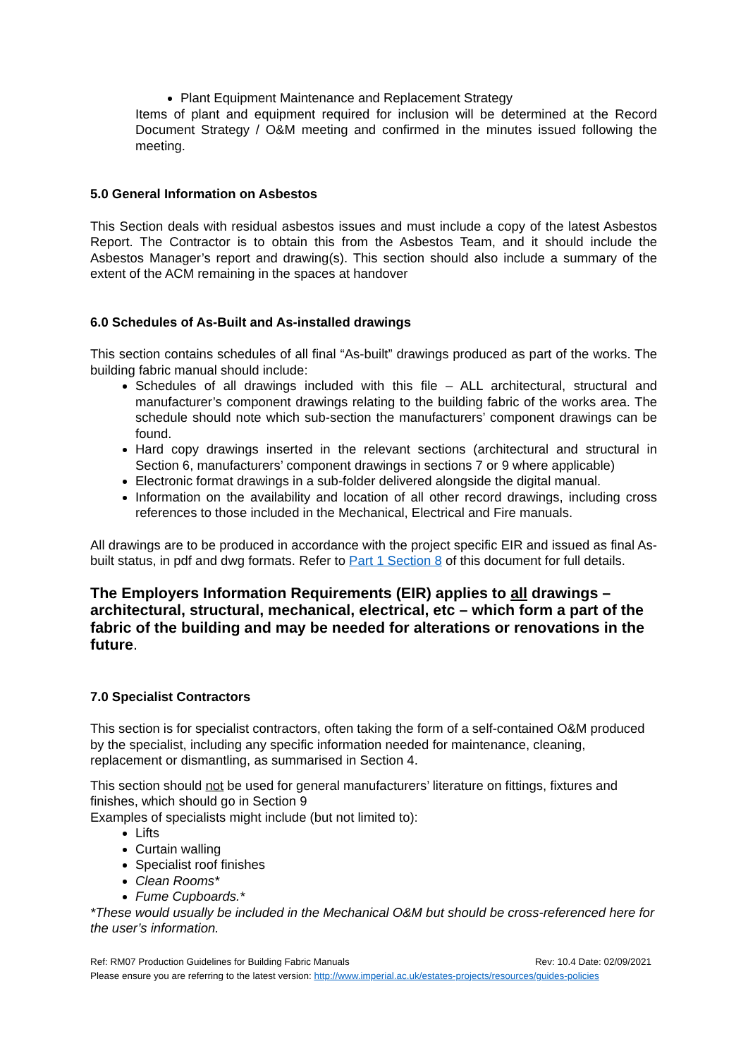Plant Equipment Maintenance and Replacement Strategy
Items of plant and equipment required for inclusion will be determined at the Record Document Strategy / O&M meeting and confirmed in the minutes issued following the meeting.
5.0 General Information on Asbestos
This Section deals with residual asbestos issues and must include a copy of the latest Asbestos Report. The Contractor is to obtain this from the Asbestos Team, and it should include the Asbestos Manager’s report and drawing(s). This section should also include a summary of the extent of the ACM remaining in the spaces at handover
6.0 Schedules of As-Built and As-installed drawings
This section contains schedules of all final “As-built” drawings produced as part of the works. The building fabric manual should include:
Schedules of all drawings included with this file – ALL architectural, structural and manufacturer’s component drawings relating to the building fabric of the works area. The schedule should note which sub-section the manufacturers’ component drawings can be found.
Hard copy drawings inserted in the relevant sections (architectural and structural in Section 6, manufacturers’ component drawings in sections 7 or 9 where applicable)
Electronic format drawings in a sub-folder delivered alongside the digital manual.
Information on the availability and location of all other record drawings, including cross references to those included in the Mechanical, Electrical and Fire manuals.
All drawings are to be produced in accordance with the project specific EIR and issued as final As-built status, in pdf and dwg formats. Refer to Part 1 Section 8 of this document for full details.
The Employers Information Requirements (EIR) applies to all drawings – architectural, structural, mechanical, electrical, etc – which form a part of the fabric of the building and may be needed for alterations or renovations in the future.
7.0 Specialist Contractors
This section is for specialist contractors, often taking the form of a self-contained O&M produced by the specialist, including any specific information needed for maintenance, cleaning, replacement or dismantling, as summarised in Section 4.
This section should not be used for general manufacturers’ literature on fittings, fixtures and finishes, which should go in Section 9
Examples of specialists might include (but not limited to):
Lifts
Curtain walling
Specialist roof finishes
Clean Rooms*
Fume Cupboards.*
*These would usually be included in the Mechanical O&M but should be cross-referenced here for the user’s information.
Ref: RM07 Production Guidelines for Building Fabric Manuals Rev: 10.4 Date: 02/09/2021
Please ensure you are referring to the latest version: http://www.imperial.ac.uk/estates-projects/resources/guides-policies